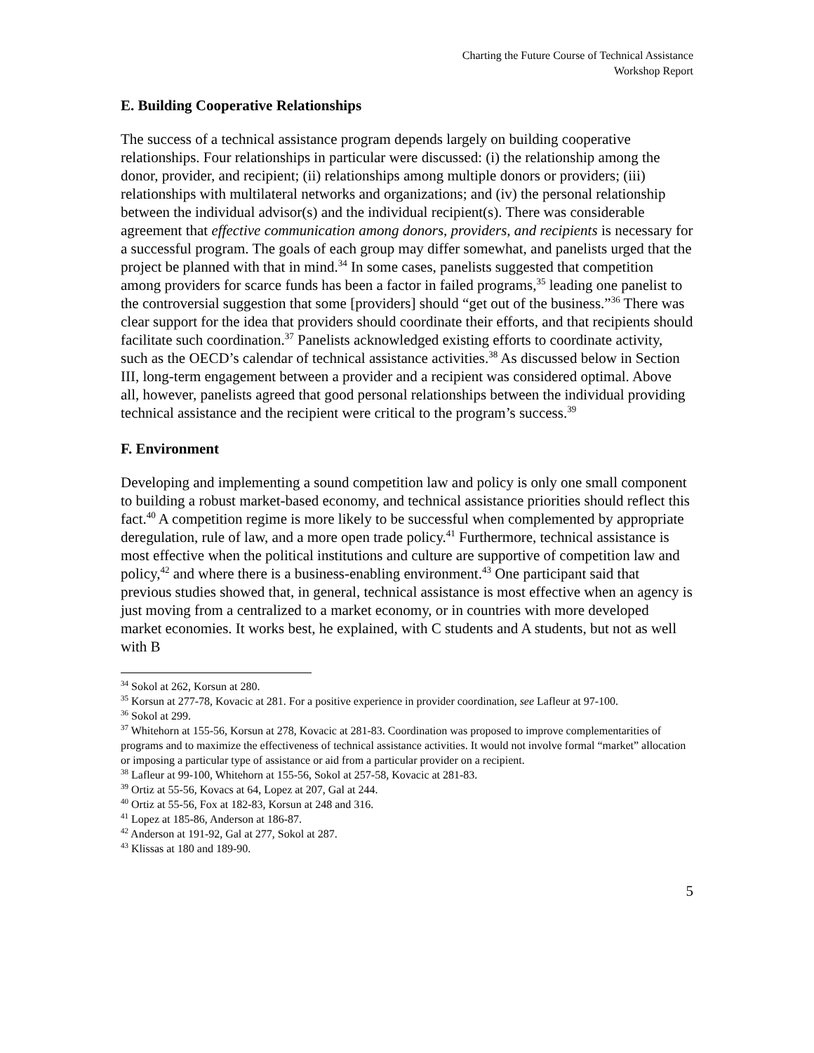Charting the Future Course of Technical Assistance
Workshop Report
E. Building Cooperative Relationships
The success of a technical assistance program depends largely on building cooperative relationships. Four relationships in particular were discussed: (i) the relationship among the donor, provider, and recipient; (ii) relationships among multiple donors or providers; (iii) relationships with multilateral networks and organizations; and (iv) the personal relationship between the individual advisor(s) and the individual recipient(s). There was considerable agreement that effective communication among donors, providers, and recipients is necessary for a successful program. The goals of each group may differ somewhat, and panelists urged that the project be planned with that in mind.<sup>34</sup> In some cases, panelists suggested that competition among providers for scarce funds has been a factor in failed programs,<sup>35</sup> leading one panelist to the controversial suggestion that some [providers] should “get out of the business.”<sup>36</sup> There was clear support for the idea that providers should coordinate their efforts, and that recipients should facilitate such coordination.<sup>37</sup> Panelists acknowledged existing efforts to coordinate activity, such as the OECD’s calendar of technical assistance activities.<sup>38</sup> As discussed below in Section III, long-term engagement between a provider and a recipient was considered optimal. Above all, however, panelists agreed that good personal relationships between the individual providing technical assistance and the recipient were critical to the program’s success.<sup>39</sup>
F. Environment
Developing and implementing a sound competition law and policy is only one small component to building a robust market-based economy, and technical assistance priorities should reflect this fact.<sup>40</sup> A competition regime is more likely to be successful when complemented by appropriate deregulation, rule of law, and a more open trade policy.<sup>41</sup> Furthermore, technical assistance is most effective when the political institutions and culture are supportive of competition law and policy,<sup>42</sup> and where there is a business-enabling environment.<sup>43</sup> One participant said that previous studies showed that, in general, technical assistance is most effective when an agency is just moving from a centralized to a market economy, or in countries with more developed market economies. It works best, he explained, with C students and A students, but not as well with B
<sup>34</sup> Sokol at 262, Korsun at 280.
<sup>35</sup> Korsun at 277-78, Kovacic at 281. For a positive experience in provider coordination, see Lafleur at 97-100.
<sup>36</sup> Sokol at 299.
<sup>37</sup> Whitehorn at 155-56, Korsun at 278, Kovacic at 281-83. Coordination was proposed to improve complementarities of programs and to maximize the effectiveness of technical assistance activities. It would not involve formal “market” allocation or imposing a particular type of assistance or aid from a particular provider on a recipient.
<sup>38</sup> Lafleur at 99-100, Whitehorn at 155-56, Sokol at 257-58, Kovacic at 281-83.
<sup>39</sup> Ortiz at 55-56, Kovacs at 64, Lopez at 207, Gal at 244.
<sup>40</sup> Ortiz at 55-56, Fox at 182-83, Korsun at 248 and 316.
<sup>41</sup> Lopez at 185-86, Anderson at 186-87.
<sup>42</sup> Anderson at 191-92, Gal at 277, Sokol at 287.
<sup>43</sup> Klissas at 180 and 189-90.
5